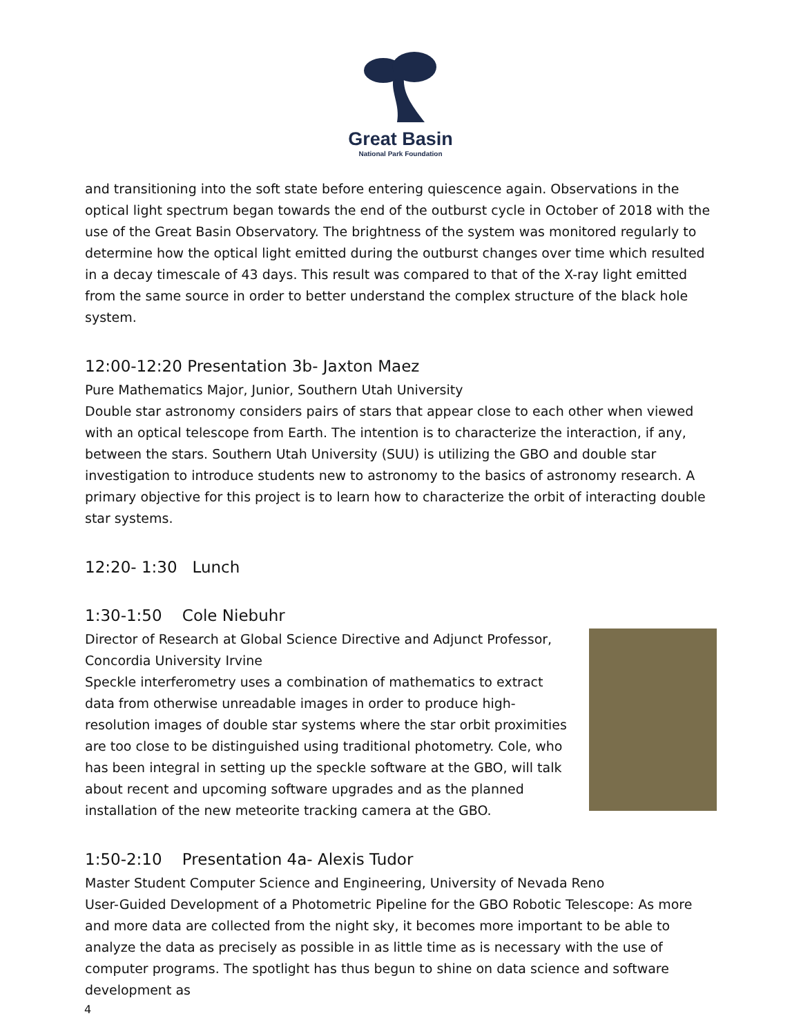Great Basin
National Park Foundation
and transitioning into the soft state before entering quiescence again. Observations in the optical light spectrum began towards the end of the outburst cycle in October of 2018 with the use of the Great Basin Observatory. The brightness of the system was monitored regularly to determine how the optical light emitted during the outburst changes over time which resulted in a decay timescale of 43 days. This result was compared to that of the X-ray light emitted from the same source in order to better understand the complex structure of the black hole system.
12:00-12:20 Presentation 3b- Jaxton Maez
Pure Mathematics Major, Junior, Southern Utah University
Double star astronomy considers pairs of stars that appear close to each other when viewed with an optical telescope from Earth. The intention is to characterize the interaction, if any, between the stars. Southern Utah University (SUU) is utilizing the GBO and double star investigation to introduce students new to astronomy to the basics of astronomy research. A primary objective for this project is to learn how to characterize the orbit of interacting double star systems.
12:20- 1:30 Lunch
1:30-1:50 Cole Niebuhr
Director of Research at Global Science Directive and Adjunct Professor, Concordia University Irvine
Speckle interferometry uses a combination of mathematics to extract data from otherwise unreadable images in order to produce high-resolution images of double star systems where the star orbit proximities are too close to be distinguished using traditional photometry. Cole, who has been integral in setting up the speckle software at the GBO, will talk about recent and upcoming software upgrades and as the planned installation of the new meteorite tracking camera at the GBO.
1:50-2:10 Presentation 4a- Alexis Tudor
Master Student Computer Science and Engineering, University of Nevada Reno
User-Guided Development of a Photometric Pipeline for the GBO Robotic Telescope: As more and more data are collected from the night sky, it becomes more important to be able to analyze the data as precisely as possible in as little time as is necessary with the use of computer programs. The spotlight has thus begun to shine on data science and software development as
4